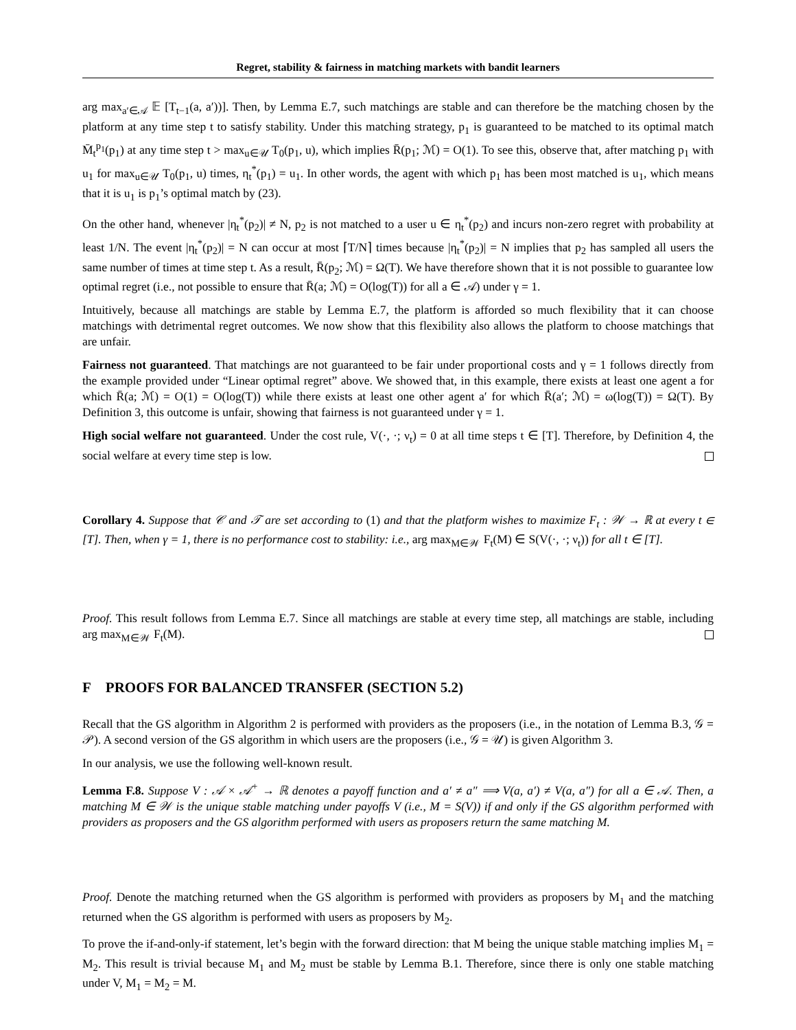Regret, stability & fairness in matching markets with bandit learners
arg max<sub>a′∈𝒜</sub> 𝔼 [T<sub>t−1</sub>(a, a′))]. Then, by Lemma E.7, such matchings are stable and can therefore be the matching chosen by the platform at any time step t to satisfy stability. Under this matching strategy, p<sub>1</sub> is guaranteed to be matched to its optimal match M̄<sub>t</sub><sup>p<sub>1</sub></sup>(p<sub>1</sub>) at any time step t > max<sub>u∈𝒰</sub> T<sub>0</sub>(p<sub>1</sub>, u), which implies R̄(p<sub>1</sub>; ℳ) = O(1). To see this, observe that, after matching p<sub>1</sub> with u<sub>1</sub> for max<sub>u∈𝒰</sub> T<sub>0</sub>(p<sub>1</sub>, u) times, η<sub>t</sub><sup>*</sup>(p<sub>1</sub>) = u<sub>1</sub>. In other words, the agent with which p<sub>1</sub> has been most matched is u<sub>1</sub>, which means that it is u<sub>1</sub> is p<sub>1</sub>’s optimal match by (23).
On the other hand, whenever |η<sub>t</sub><sup>*</sup>(p<sub>2</sub>)| ≠ N, p<sub>2</sub> is not matched to a user u ∈ η<sub>t</sub><sup>*</sup>(p<sub>2</sub>) and incurs non-zero regret with probability at least 1/N. The event |η<sub>t</sub><sup>*</sup>(p<sub>2</sub>)| = N can occur at most ⌈T/N⌉ times because |η<sub>t</sub><sup>*</sup>(p<sub>2</sub>)| = N implies that p<sub>2</sub> has sampled all users the same number of times at time step t. As a result, R̄(p<sub>2</sub>; ℳ) = Ω(T). We have therefore shown that it is not possible to guarantee low optimal regret (i.e., not possible to ensure that R̄(a; ℳ) = O(log(T)) for all a ∈ 𝒜) under γ = 1.
Intuitively, because all matchings are stable by Lemma E.7, the platform is afforded so much flexibility that it can choose matchings with detrimental regret outcomes. We now show that this flexibility also allows the platform to choose matchings that are unfair.
Fairness not guaranteed. That matchings are not guaranteed to be fair under proportional costs and γ = 1 follows directly from the example provided under “Linear optimal regret” above. We showed that, in this example, there exists at least one agent a for which R̄(a; ℳ) = O(1) = O(log(T)) while there exists at least one other agent a′ for which R̄(a′; ℳ) = ω(log(T)) = Ω(T). By Definition 3, this outcome is unfair, showing that fairness is not guaranteed under γ = 1.
High social welfare not guaranteed. Under the cost rule, V(·, ·; ν<sub>t</sub>) = 0 at all time steps t ∈ [T]. Therefore, by Definition 4, the social welfare at every time step is low.
Corollary 4. Suppose that 𝒞 and 𝒯 are set according to (1) and that the platform wishes to maximize F<sub>t</sub> : 𝒲 → ℝ at every t ∈ [T]. Then, when γ = 1, there is no performance cost to stability: i.e., arg max<sub>M∈𝒲</sub> F<sub>t</sub>(M) ∈ S(V(·, ·; ν<sub>t</sub>)) for all t ∈ [T].
Proof. This result follows from Lemma E.7. Since all matchings are stable at every time step, all matchings are stable, including arg max<sub>M∈𝒲</sub> F<sub>t</sub>(M).
F PROOFS FOR BALANCED TRANSFER (SECTION 5.2)
Recall that the GS algorithm in Algorithm 2 is performed with providers as the proposers (i.e., in the notation of Lemma B.3, 𝒢 = 𝒫). A second version of the GS algorithm in which users are the proposers (i.e., 𝒢 = 𝒰) is given Algorithm 3.
In our analysis, we use the following well-known result.
Lemma F.8. Suppose V : 𝒜 × 𝒜<sup>+</sup> → ℝ denotes a payoff function and a′ ≠ a″ ⟹ V(a, a′) ≠ V(a, a″) for all a ∈ 𝒜. Then, a matching M ∈ 𝒲 is the unique stable matching under payoffs V (i.e., M = S(V)) if and only if the GS algorithm performed with providers as proposers and the GS algorithm performed with users as proposers return the same matching M.
Proof. Denote the matching returned when the GS algorithm is performed with providers as proposers by M<sub>1</sub> and the matching returned when the GS algorithm is performed with users as proposers by M<sub>2</sub>.
To prove the if-and-only-if statement, let’s begin with the forward direction: that M being the unique stable matching implies M<sub>1</sub> = M<sub>2</sub>. This result is trivial because M<sub>1</sub> and M<sub>2</sub> must be stable by Lemma B.1. Therefore, since there is only one stable matching under V, M<sub>1</sub> = M<sub>2</sub> = M.